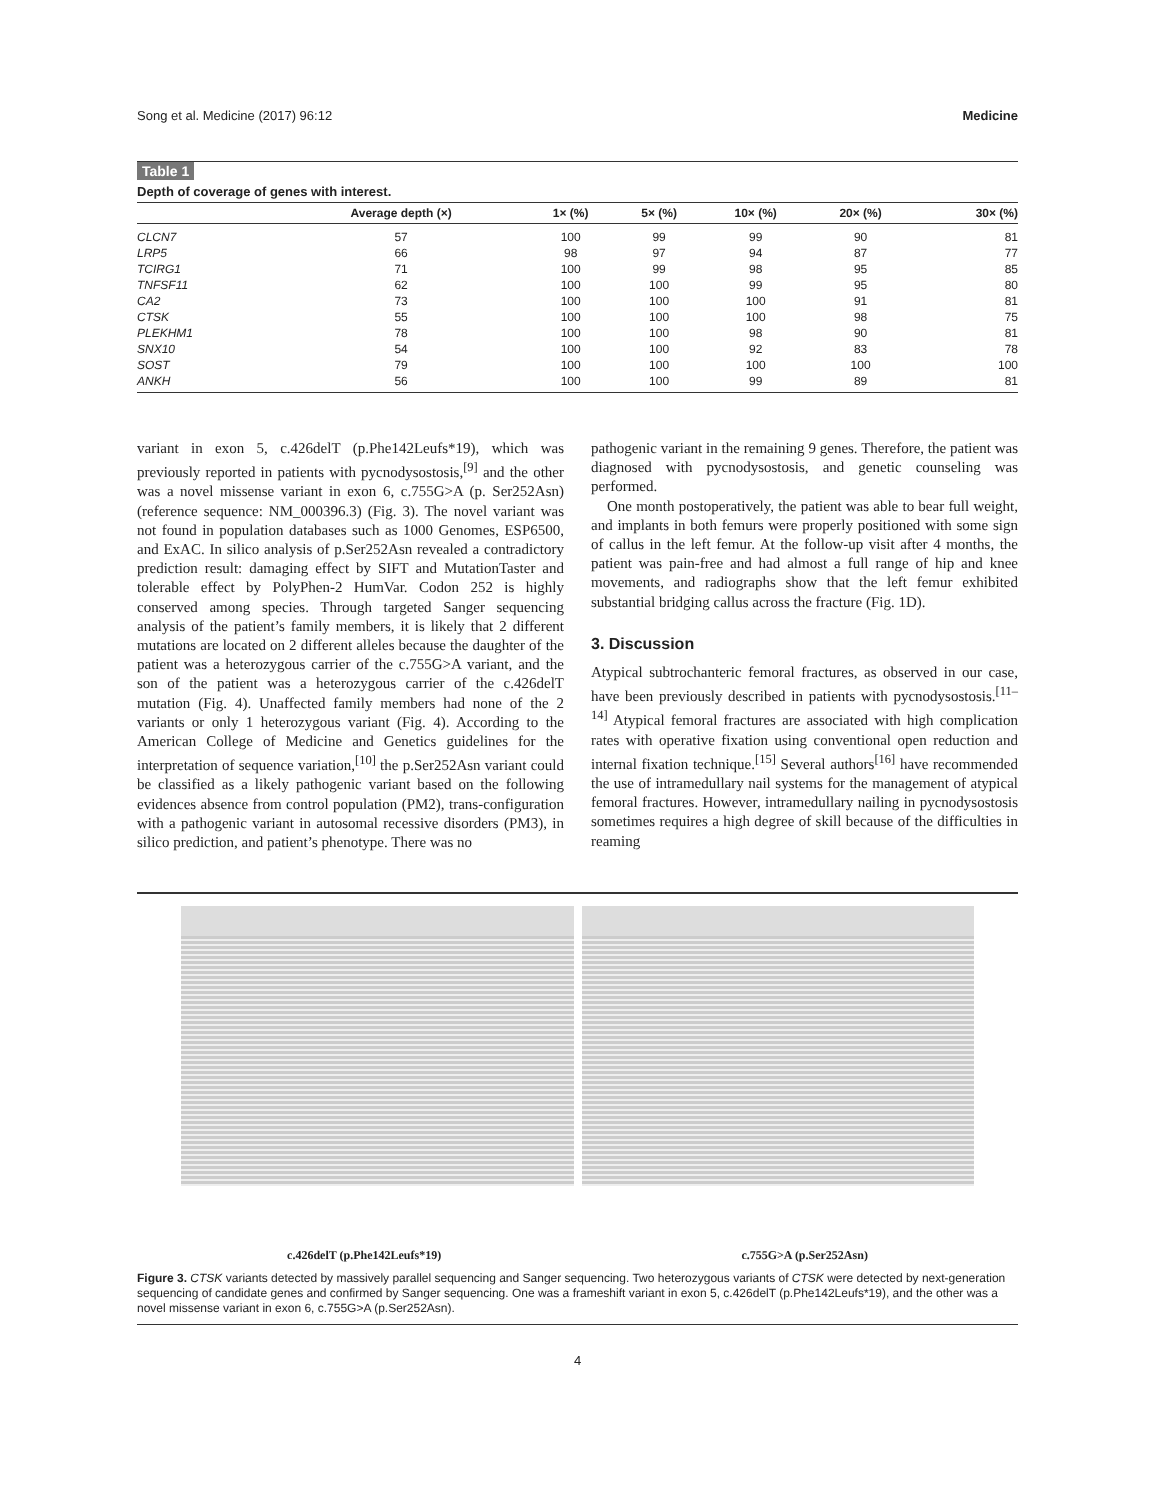Song et al. Medicine (2017) 96:12 Medicine
Table 1
Depth of coverage of genes with interest.
| | Average depth (×) | 1× (%) | 5× (%) | 10× (%) | 20× (%) | 30× (%) |
| --- | --- | --- | --- | --- | --- | --- |
| CLCN7 | 57 | 100 | 99 | 99 | 90 | 81 |
| LRP5 | 66 | 98 | 97 | 94 | 87 | 77 |
| TCIRG1 | 71 | 100 | 99 | 98 | 95 | 85 |
| TNFSF11 | 62 | 100 | 100 | 99 | 95 | 80 |
| CA2 | 73 | 100 | 100 | 100 | 91 | 81 |
| CTSK | 55 | 100 | 100 | 100 | 98 | 75 |
| PLEKHM1 | 78 | 100 | 100 | 98 | 90 | 81 |
| SNX10 | 54 | 100 | 100 | 92 | 83 | 78 |
| SOST | 79 | 100 | 100 | 100 | 100 | 100 |
| ANKH | 56 | 100 | 100 | 99 | 89 | 81 |
variant in exon 5, c.426delT (p.Phe142Leufs*19), which was previously reported in patients with pycnodysostosis,<sup>[9]</sup> and the other was a novel missense variant in exon 6, c.755G>A (p. Ser252Asn) (reference sequence: NM_000396.3) (Fig. 3). The novel variant was not found in population databases such as 1000 Genomes, ESP6500, and ExAC. In silico analysis of p.Ser252Asn revealed a contradictory prediction result: damaging effect by SIFT and MutationTaster and tolerable effect by PolyPhen-2 HumVar. Codon 252 is highly conserved among species. Through targeted Sanger sequencing analysis of the patient’s family members, it is likely that 2 different mutations are located on 2 different alleles because the daughter of the patient was a heterozygous carrier of the c.755G>A variant, and the son of the patient was a heterozygous carrier of the c.426delT mutation (Fig. 4). Unaffected family members had none of the 2 variants or only 1 heterozygous variant (Fig. 4). According to the American College of Medicine and Genetics guidelines for the interpretation of sequence variation,<sup>[10]</sup> the p.Ser252Asn variant could be classified as a likely pathogenic variant based on the following evidences absence from control population (PM2), trans-configuration with a pathogenic variant in autosomal recessive disorders (PM3), in silico prediction, and patient’s phenotype. There was no
pathogenic variant in the remaining 9 genes. Therefore, the patient was diagnosed with pycnodysostosis, and genetic counseling was performed.
One month postoperatively, the patient was able to bear full weight, and implants in both femurs were properly positioned with some sign of callus in the left femur. At the follow-up visit after 4 months, the patient was pain-free and had almost a full range of hip and knee movements, and radiographs show that the left femur exhibited substantial bridging callus across the fracture (Fig. 1D).
3. Discussion
Atypical subtrochanteric femoral fractures, as observed in our case, have been previously described in patients with pycnodysostosis.<sup>[11–14]</sup> Atypical femoral fractures are associated with high complication rates with operative fixation using conventional open reduction and internal fixation technique.<sup>[15]</sup> Several authors<sup>[16]</sup> have recommended the use of intramedullary nail systems for the management of atypical femoral fractures. However, intramedullary nailing in pycnodysostosis sometimes requires a high degree of skill because of the difficulties in reaming
c.426delT (p.Phe142Leufs*19) c.755G>A (p.Ser252Asn)
Figure 3. CTSK variants detected by massively parallel sequencing and Sanger sequencing. Two heterozygous variants of CTSK were detected by next-generation sequencing of candidate genes and confirmed by Sanger sequencing. One was a frameshift variant in exon 5, c.426delT (p.Phe142Leufs*19), and the other was a novel missense variant in exon 6, c.755G>A (p.Ser252Asn).
4